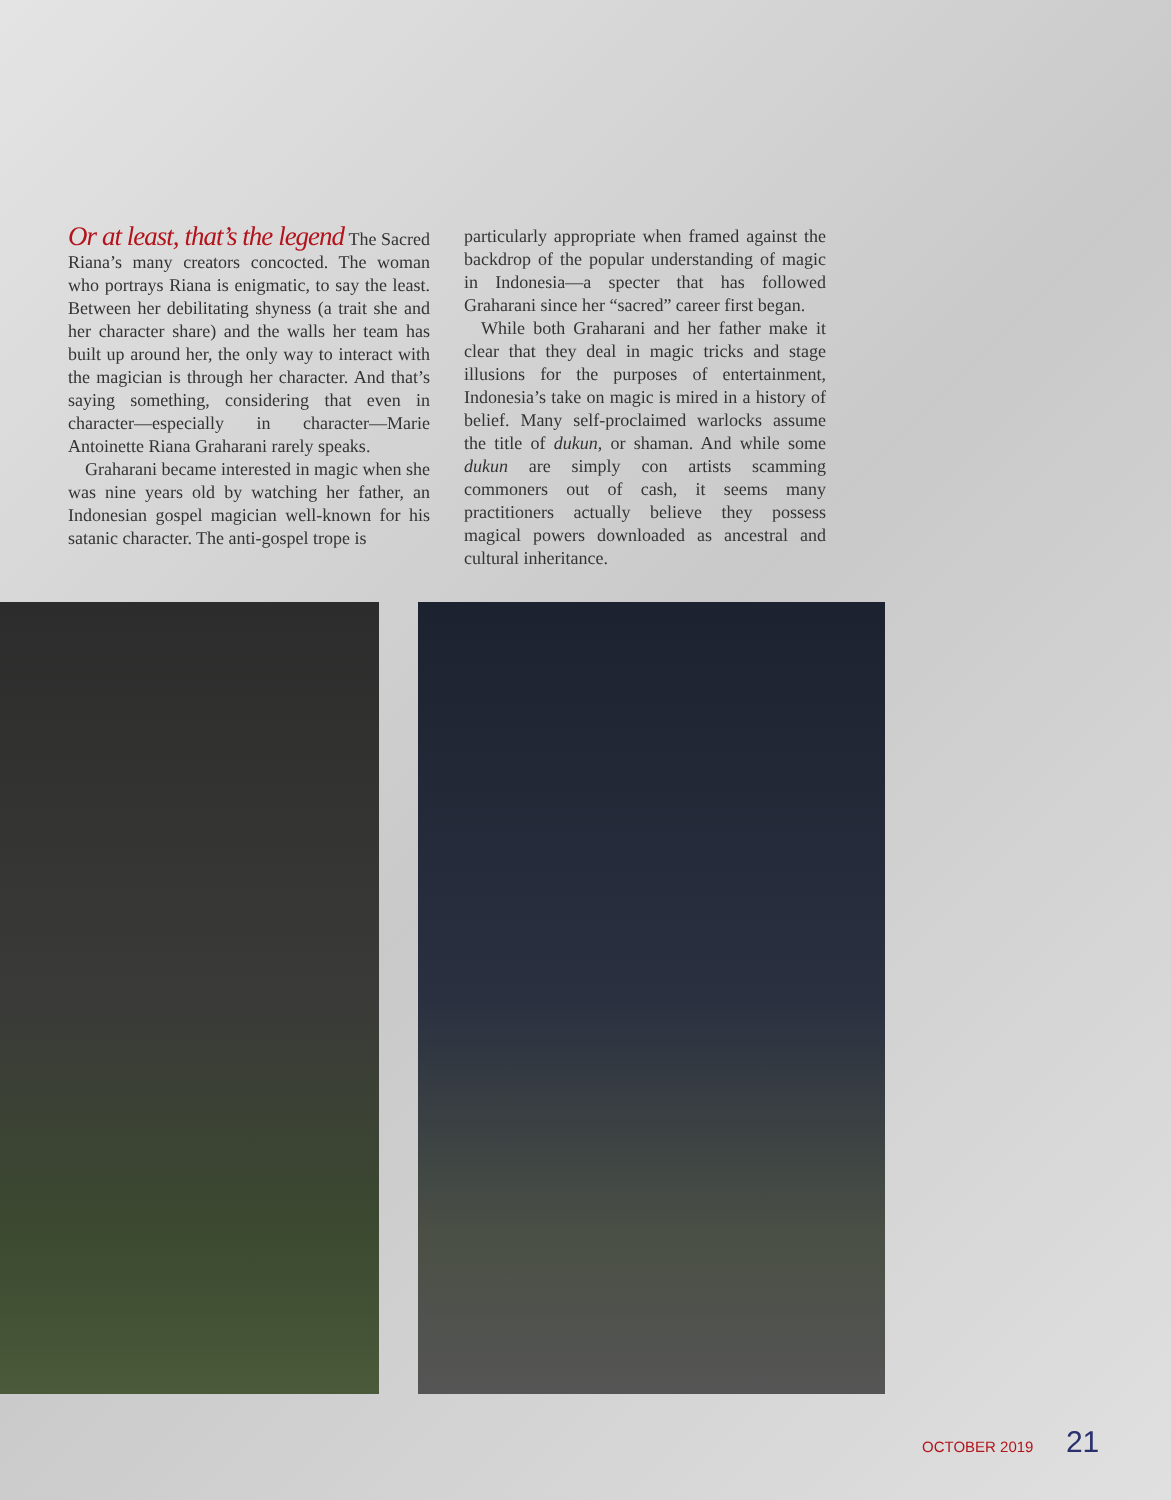Or at least, that’s the legend The Sacred Riana’s many creators concocted. The woman who portrays Riana is enigmatic, to say the least. Between her debilitating shyness (a trait she and her character share) and the walls her team has built up around her, the only way to interact with the magician is through her character. And that’s saying something, considering that even in character—especially in character—Marie Antoinette Riana Graharani rarely speaks.
Graharani became interested in magic when she was nine years old by watching her father, an Indonesian gospel magician well-known for his satanic character. The anti-gospel trope is
particularly appropriate when framed against the backdrop of the popular understanding of magic in Indonesia—a specter that has followed Graharani since her “sacred” career first began.
While both Graharani and her father make it clear that they deal in magic tricks and stage illusions for the purposes of entertainment, Indonesia’s take on magic is mired in a history of belief. Many self-proclaimed warlocks assume the title of dukun, or shaman. And while some dukun are simply con artists scamming commoners out of cash, it seems many practitioners actually believe they possess magical powers downloaded as ancestral and cultural inheritance.
OCTOBER 2019 21